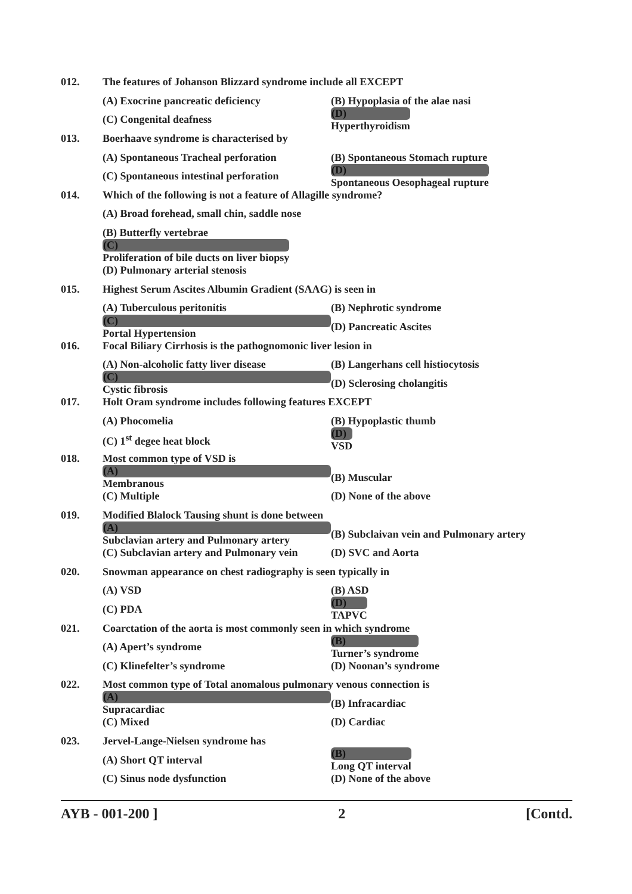012.
The features of Johanson Blizzard syndrome include all EXCEPT
(A) Exocrine pancreatic deficiency (B) Hypoplasia of the alae nasi
(C) Congenital deafness (D)
Hyperthyroidism
013.
Boerhaave syndrome is characterised by
(A) Spontaneous Tracheal perforation (B) Spontaneous Stomach rupture
(C) Spontaneous intestinal perforation (D)
Spontaneous Oesophageal rupture
014.
Which of the following is not a feature of Allagille syndrome?
(A) Broad forehead, small chin, saddle nose
(B) Butterfly vertebrae
(C)
Proliferation of bile ducts on liver biopsy
(D) Pulmonary arterial stenosis
015.
Highest Serum Ascites Albumin Gradient (SAAG) is seen in
(A) Tuberculous peritonitis (B) Nephrotic syndrome
(C)
Portal Hypertension (D) Pancreatic Ascites
016.
Focal Biliary Cirrhosis is the pathognomonic liver lesion in
(A) Non-alcoholic fatty liver disease (B) Langerhans cell histiocytosis
(C)
Cystic fibrosis (D) Sclerosing cholangitis
017.
Holt Oram syndrome includes following features EXCEPT
(A) Phocomelia (B) Hypoplastic thumb
(C) 1<sup>st</sup> degee heat block (D)
VSD
018. Most common type of VSD is
(A)
Membranous (B) Muscular
(C) Multiple (D) None of the above
019.
Modified Blalock Tausing shunt is done between
(A)
Subclavian artery and Pulmonary artery (B) Subclaivan vein and Pulmonary artery
(C) Subclavian artery and Pulmonary vein (D) SVC and Aorta
020.
Snowman appearance on chest radiography is seen typically in
(A) VSD (B) ASD
(C) PDA (D)
TAPVC
021.
Coarctation of the aorta is most commonly seen in which syndrome
(A) Apert’s syndrome (B)
Turner’s syndrome
(C) Klinefelter’s syndrome (D) Noonan’s syndrome
022.
Most common type of Total anomalous pulmonary venous connection is
(A)
Supracardiac (B) Infracardiac
(C) Mixed (D) Cardiac
023.
Jervel-Lange-Nielsen syndrome has
(A) Short QT interval (B)
Long QT interval
(C) Sinus node dysfunction (D) None of the above
AYB - 001-200 ] 2 [Contd.